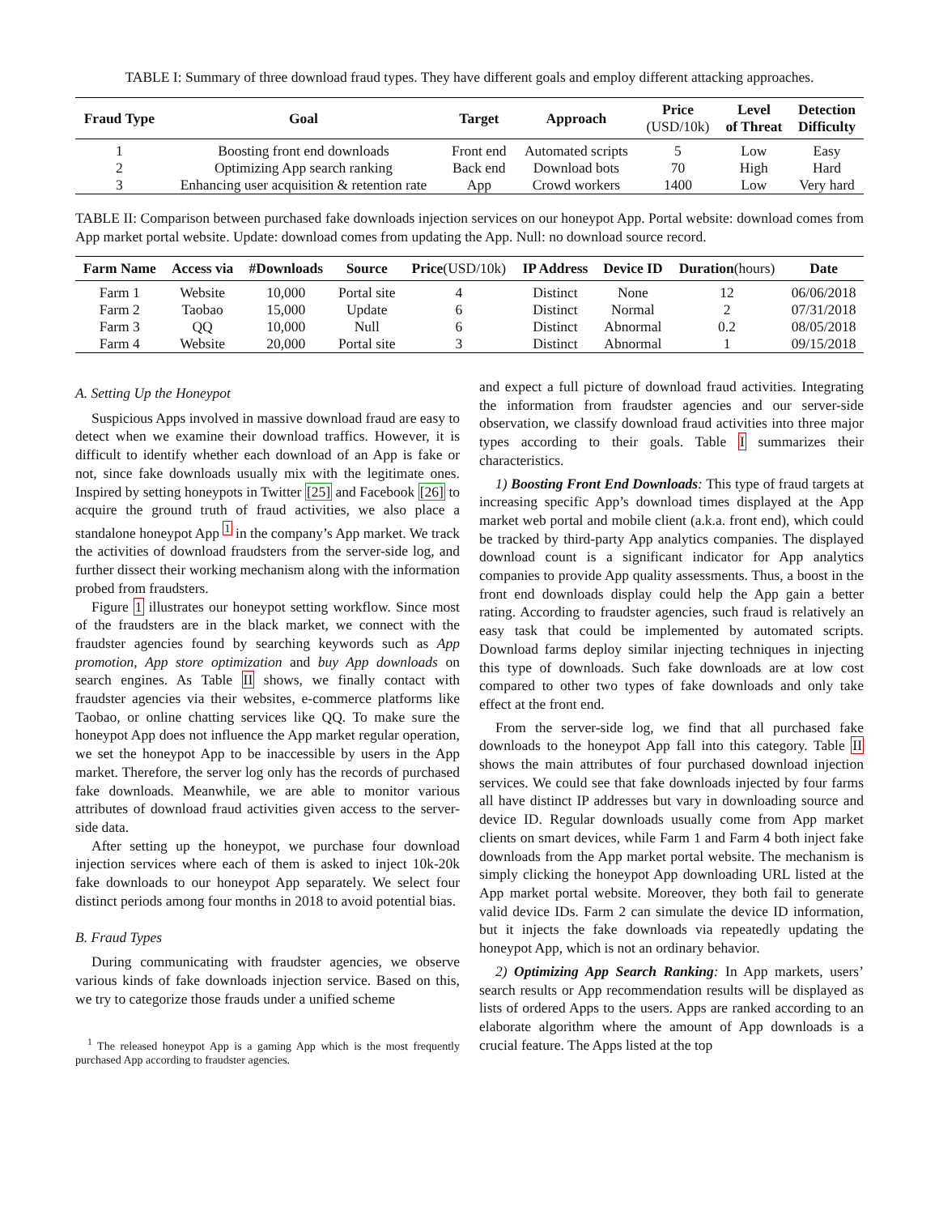TABLE I: Summary of three download fraud types. They have different goals and employ different attacking approaches.
| Fraud Type | Goal | Target | Approach | Price (USD/10k) | Level of Threat | Detection Difficulty |
| --- | --- | --- | --- | --- | --- | --- |
| 1 | Boosting front end downloads | Front end | Automated scripts | 5 | Low | Easy |
| 2 | Optimizing App search ranking | Back end | Download bots | 70 | High | Hard |
| 3 | Enhancing user acquisition & retention rate | App | Crowd workers | 1400 | Low | Very hard |
TABLE II: Comparison between purchased fake downloads injection services on our honeypot App. Portal website: download comes from App market portal website. Update: download comes from updating the App. Null: no download source record.
| Farm Name | Access via | #Downloads | Source | Price (USD/10k) | IP Address | Device ID | Duration (hours) | Date |
| --- | --- | --- | --- | --- | --- | --- | --- | --- |
| Farm 1 | Website | 10,000 | Portal site | 4 | Distinct | None | 12 | 06/06/2018 |
| Farm 2 | Taobao | 15,000 | Update | 6 | Distinct | Normal | 2 | 07/31/2018 |
| Farm 3 | QQ | 10,000 | Null | 6 | Distinct | Abnormal | 0.2 | 08/05/2018 |
| Farm 4 | Website | 20,000 | Portal site | 3 | Distinct | Abnormal | 1 | 09/15/2018 |
A. Setting Up the Honeypot
Suspicious Apps involved in massive download fraud are easy to detect when we examine their download traffics. However, it is difficult to identify whether each download of an App is fake or not, since fake downloads usually mix with the legitimate ones. Inspired by setting honeypots in Twitter [25] and Facebook [26] to acquire the ground truth of fraud activities, we also place a standalone honeypot App <sup>1</sup> in the company’s App market. We track the activities of download fraudsters from the server-side log, and further dissect their working mechanism along with the information probed from fraudsters.
Figure 1 illustrates our honeypot setting workflow. Since most of the fraudsters are in the black market, we connect with the fraudster agencies found by searching keywords such as App promotion, App store optimization and buy App downloads on search engines. As Table II shows, we finally contact with fraudster agencies via their websites, e-commerce platforms like Taobao, or online chatting services like QQ. To make sure the honeypot App does not influence the App market regular operation, we set the honeypot App to be inaccessible by users in the App market. Therefore, the server log only has the records of purchased fake downloads. Meanwhile, we are able to monitor various attributes of download fraud activities given access to the server-side data.
After setting up the honeypot, we purchase four download injection services where each of them is asked to inject 10k-20k fake downloads to our honeypot App separately. We select four distinct periods among four months in 2018 to avoid potential bias.
B. Fraud Types
During communicating with fraudster agencies, we observe various kinds of fake downloads injection service. Based on this, we try to categorize those frauds under a unified scheme
<sup>1</sup> The released honeypot App is a gaming App which is the most frequently purchased App according to fraudster agencies.
and expect a full picture of download fraud activities. Integrating the information from fraudster agencies and our server-side observation, we classify download fraud activities into three major types according to their goals. Table I summarizes their characteristics.
1) Boosting Front End Downloads: This type of fraud targets at increasing specific App’s download times displayed at the App market web portal and mobile client (a.k.a. front end), which could be tracked by third-party App analytics companies. The displayed download count is a significant indicator for App analytics companies to provide App quality assessments. Thus, a boost in the front end downloads display could help the App gain a better rating. According to fraudster agencies, such fraud is relatively an easy task that could be implemented by automated scripts. Download farms deploy similar injecting techniques in injecting this type of downloads. Such fake downloads are at low cost compared to other two types of fake downloads and only take effect at the front end.
From the server-side log, we find that all purchased fake downloads to the honeypot App fall into this category. Table II shows the main attributes of four purchased download injection services. We could see that fake downloads injected by four farms all have distinct IP addresses but vary in downloading source and device ID. Regular downloads usually come from App market clients on smart devices, while Farm 1 and Farm 4 both inject fake downloads from the App market portal website. The mechanism is simply clicking the honeypot App downloading URL listed at the App market portal website. Moreover, they both fail to generate valid device IDs. Farm 2 can simulate the device ID information, but it injects the fake downloads via repeatedly updating the honeypot App, which is not an ordinary behavior.
2) Optimizing App Search Ranking: In App markets, users’ search results or App recommendation results will be displayed as lists of ordered Apps to the users. Apps are ranked according to an elaborate algorithm where the amount of App downloads is a crucial feature. The Apps listed at the top